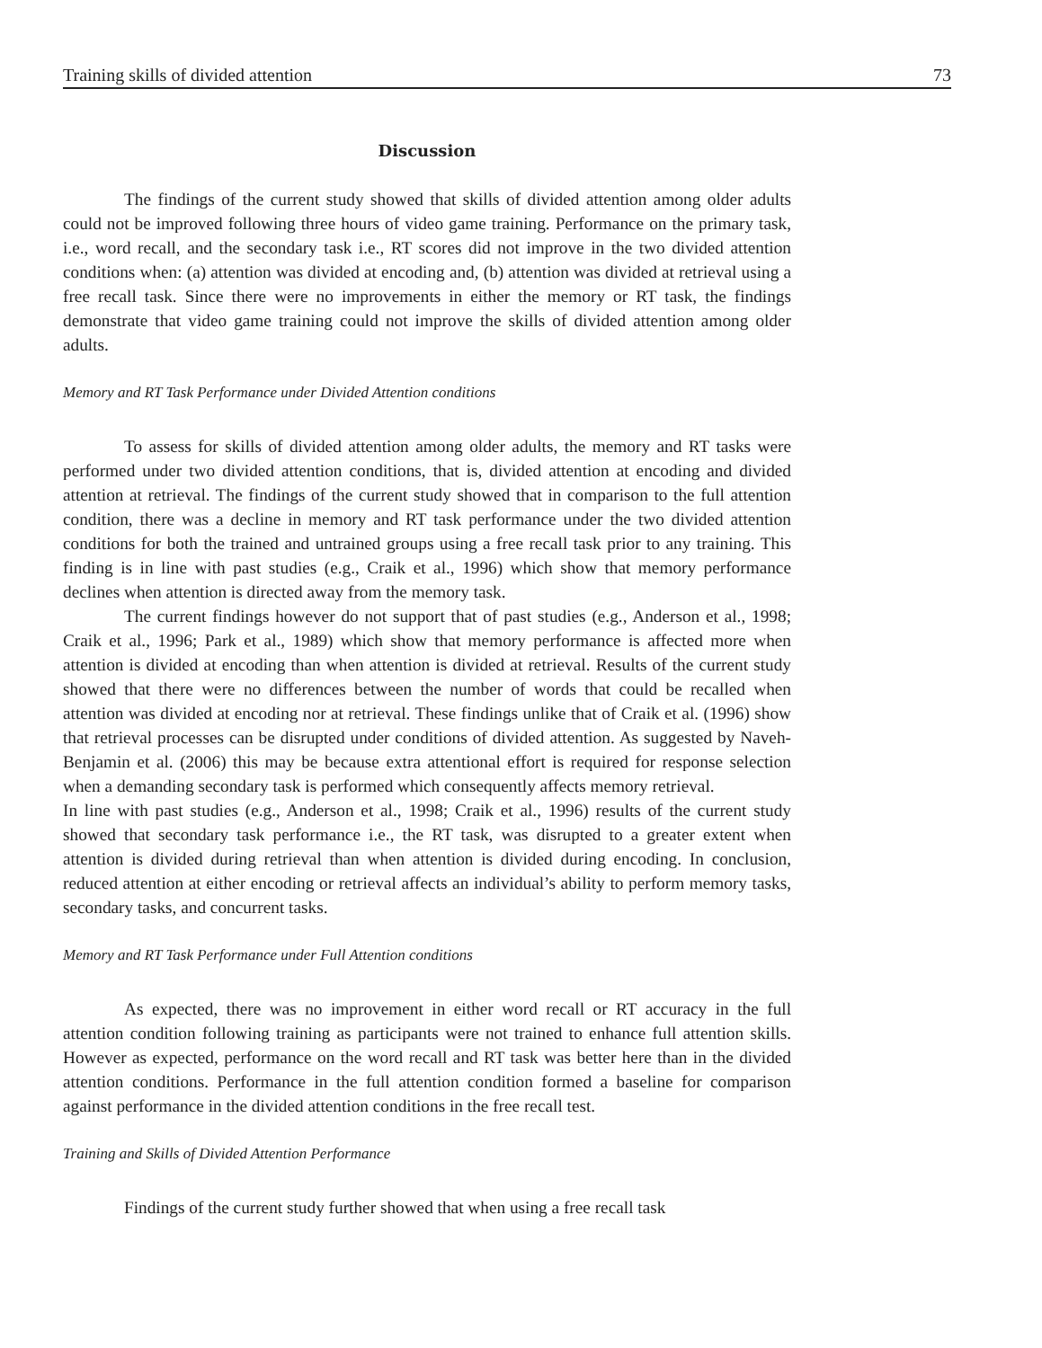Training skills of divided attention 73
Discussion
The findings of the current study showed that skills of divided attention among older adults could not be improved following three hours of video game training. Performance on the primary task, i.e., word recall, and the secondary task i.e., RT scores did not improve in the two divided attention conditions when: (a) attention was divided at encoding and, (b) attention was divided at retrieval using a free recall task. Since there were no improvements in either the memory or RT task, the findings demonstrate that video game training could not improve the skills of divided attention among older adults.
Memory and RT Task Performance under Divided Attention conditions
To assess for skills of divided attention among older adults, the memory and RT tasks were performed under two divided attention conditions, that is, divided attention at encoding and divided attention at retrieval. The findings of the current study showed that in comparison to the full attention condition, there was a decline in memory and RT task performance under the two divided attention conditions for both the trained and untrained groups using a free recall task prior to any training. This finding is in line with past studies (e.g., Craik et al., 1996) which show that memory performance declines when attention is directed away from the memory task.
The current findings however do not support that of past studies (e.g., Anderson et al., 1998; Craik et al., 1996; Park et al., 1989) which show that memory performance is affected more when attention is divided at encoding than when attention is divided at retrieval. Results of the current study showed that there were no differences between the number of words that could be recalled when attention was divided at encoding nor at retrieval. These findings unlike that of Craik et al. (1996) show that retrieval processes can be disrupted under conditions of divided attention. As suggested by Naveh-Benjamin et al. (2006) this may be because extra attentional effort is required for response selection when a demanding secondary task is performed which consequently affects memory retrieval.
In line with past studies (e.g., Anderson et al., 1998; Craik et al., 1996) results of the current study showed that secondary task performance i.e., the RT task, was disrupted to a greater extent when attention is divided during retrieval than when attention is divided during encoding. In conclusion, reduced attention at either encoding or retrieval affects an individual’s ability to perform memory tasks, secondary tasks, and concurrent tasks.
Memory and RT Task Performance under Full Attention conditions
As expected, there was no improvement in either word recall or RT accuracy in the full attention condition following training as participants were not trained to enhance full attention skills. However as expected, performance on the word recall and RT task was better here than in the divided attention conditions. Performance in the full attention condition formed a baseline for comparison against performance in the divided attention conditions in the free recall test.
Training and Skills of Divided Attention Performance
Findings of the current study further showed that when using a free recall task